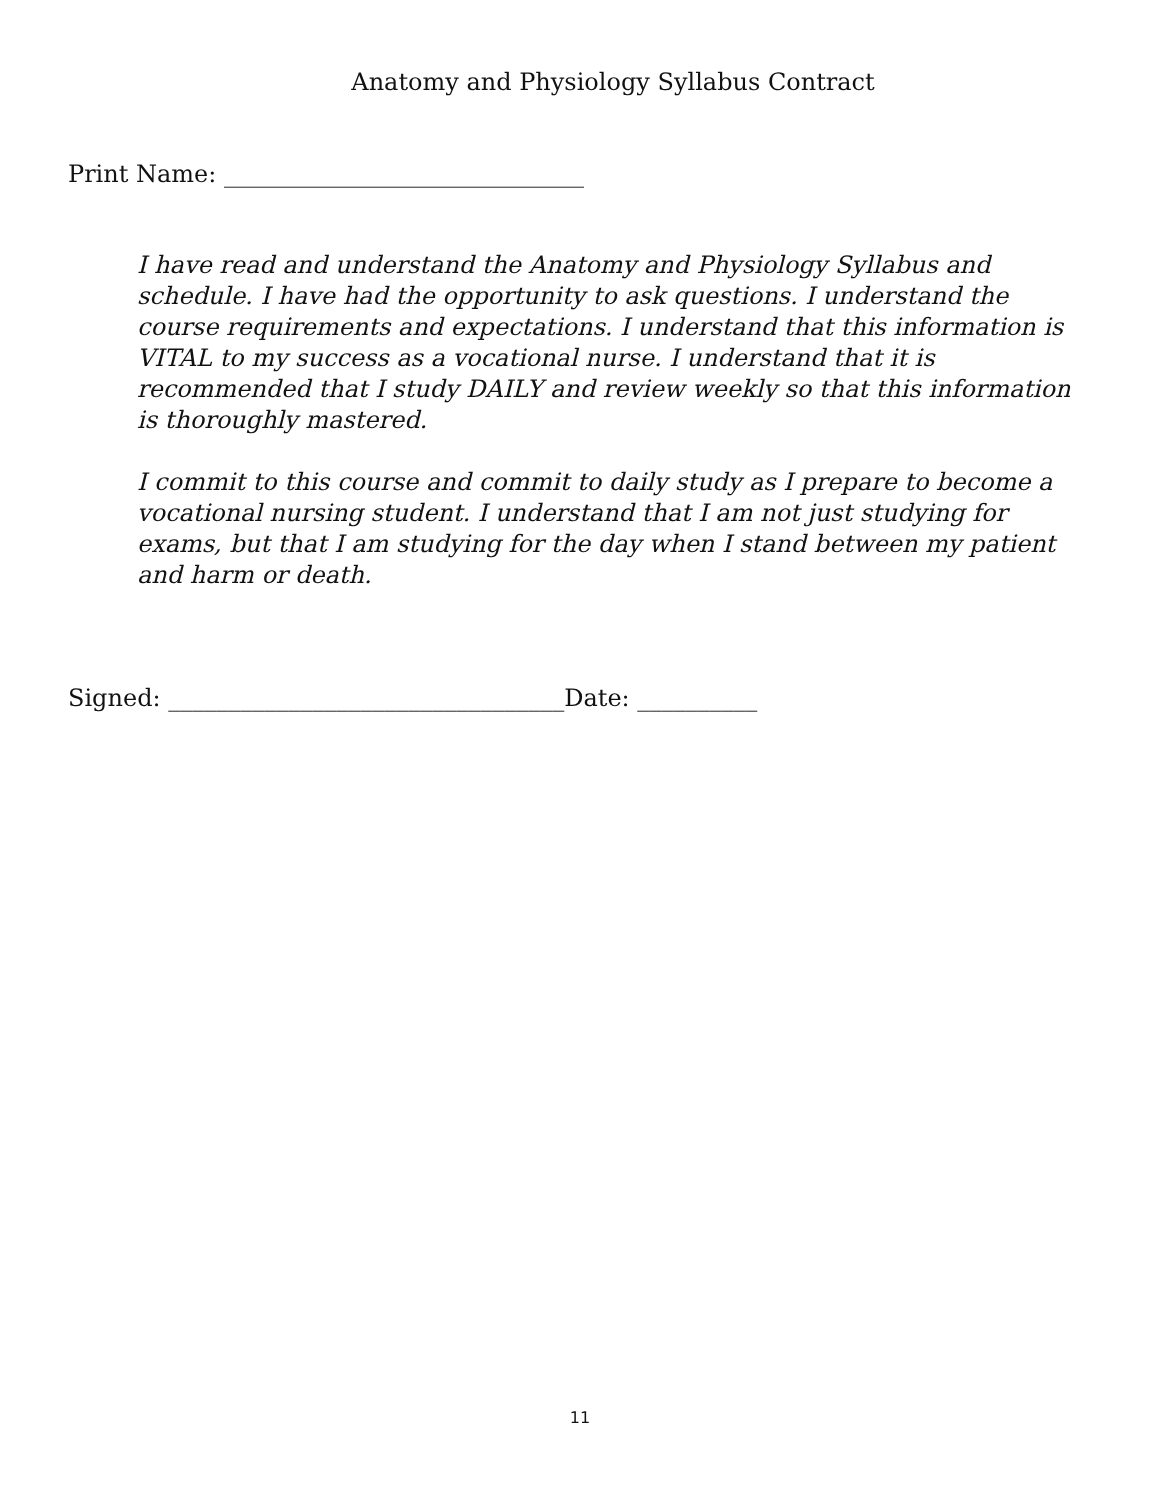Anatomy and Physiology Syllabus Contract
Print Name: ______________________________
I have read and understand the Anatomy and Physiology Syllabus and schedule. I have had the opportunity to ask questions. I understand the course requirements and expectations. I understand that this information is VITAL to my success as a vocational nurse. I understand that it is recommended that I study DAILY and review weekly so that this information is thoroughly mastered.
I commit to this course and commit to daily study as I prepare to become a vocational nursing student. I understand that I am not just studying for exams, but that I am studying for the day when I stand between my patient and harm or death.
Signed: _________________________________Date: __________
11